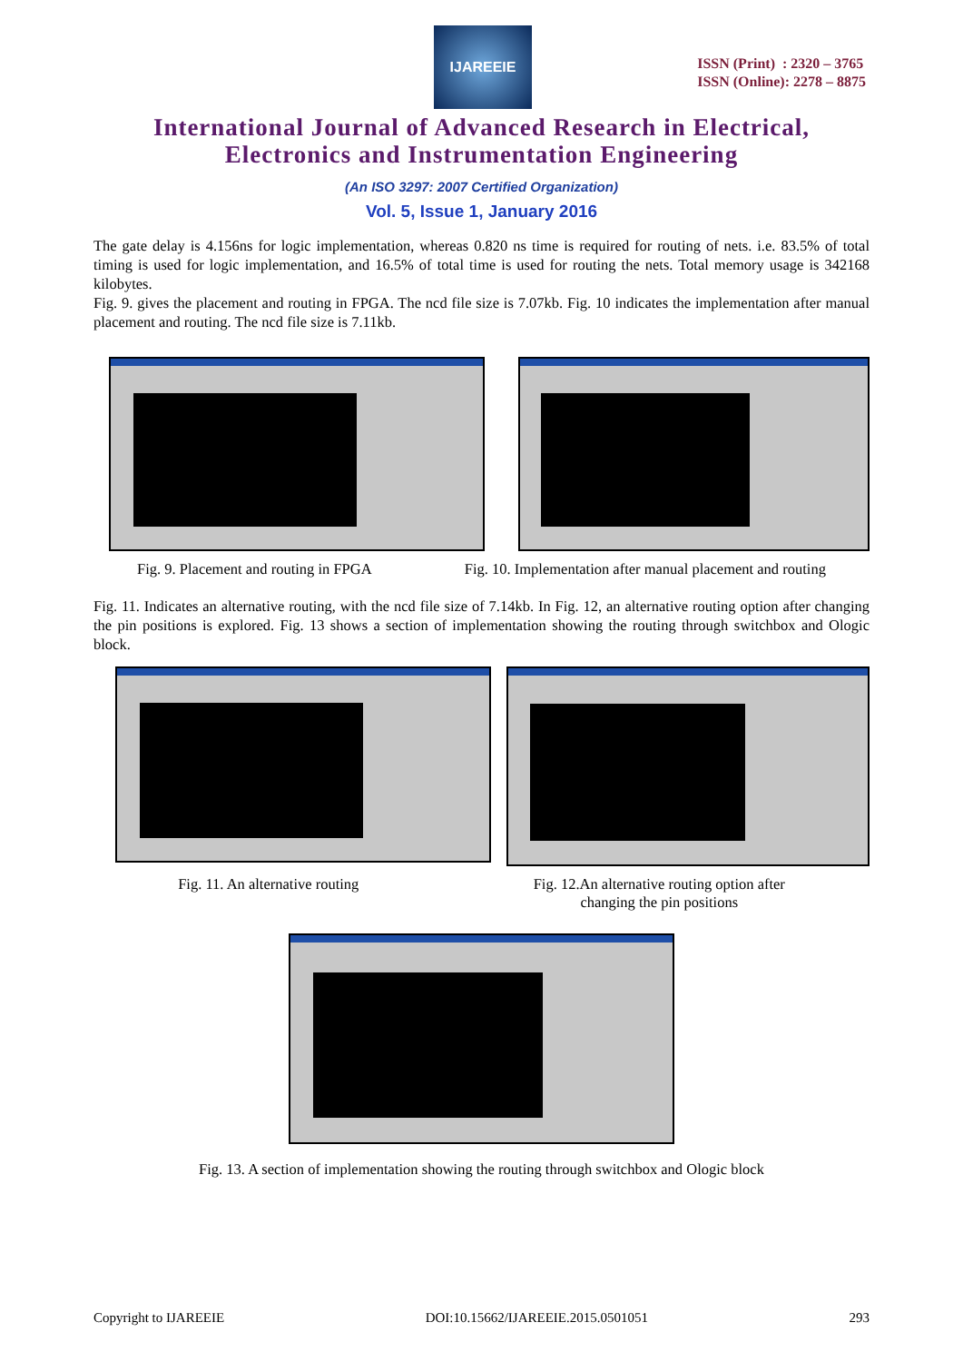IJAREEIE
ISSN (Print) : 2320 – 3765
ISSN (Online): 2278 – 8875
International Journal of Advanced Research in Electrical,
Electronics and Instrumentation Engineering
(An ISO 3297: 2007 Certified Organization)
Vol. 5, Issue 1, January 2016
The gate delay is 4.156ns for logic implementation, whereas 0.820 ns time is required for routing of nets. i.e. 83.5% of total timing is used for logic implementation, and 16.5% of total time is used for routing the nets. Total memory usage is 342168 kilobytes.
Fig. 9. gives the placement and routing in FPGA. The ncd file size is 7.07kb. Fig. 10 indicates the implementation after manual placement and routing. The ncd file size is 7.11kb.
Fig. 9. Placement and routing in FPGA Fig. 10. Implementation after manual placement and routing
Fig. 11. Indicates an alternative routing, with the ncd file size of 7.14kb. In Fig. 12, an alternative routing option after changing the pin positions is explored. Fig. 13 shows a section of implementation showing the routing through switchbox and Ologic block.
Fig. 11. An alternative routing Fig. 12.An alternative routing option after
changing the pin positions
Fig. 13. A section of implementation showing the routing through switchbox and Ologic block
Copyright to IJAREEIE DOI:10.15662/IJAREEIE.2015.0501051 293